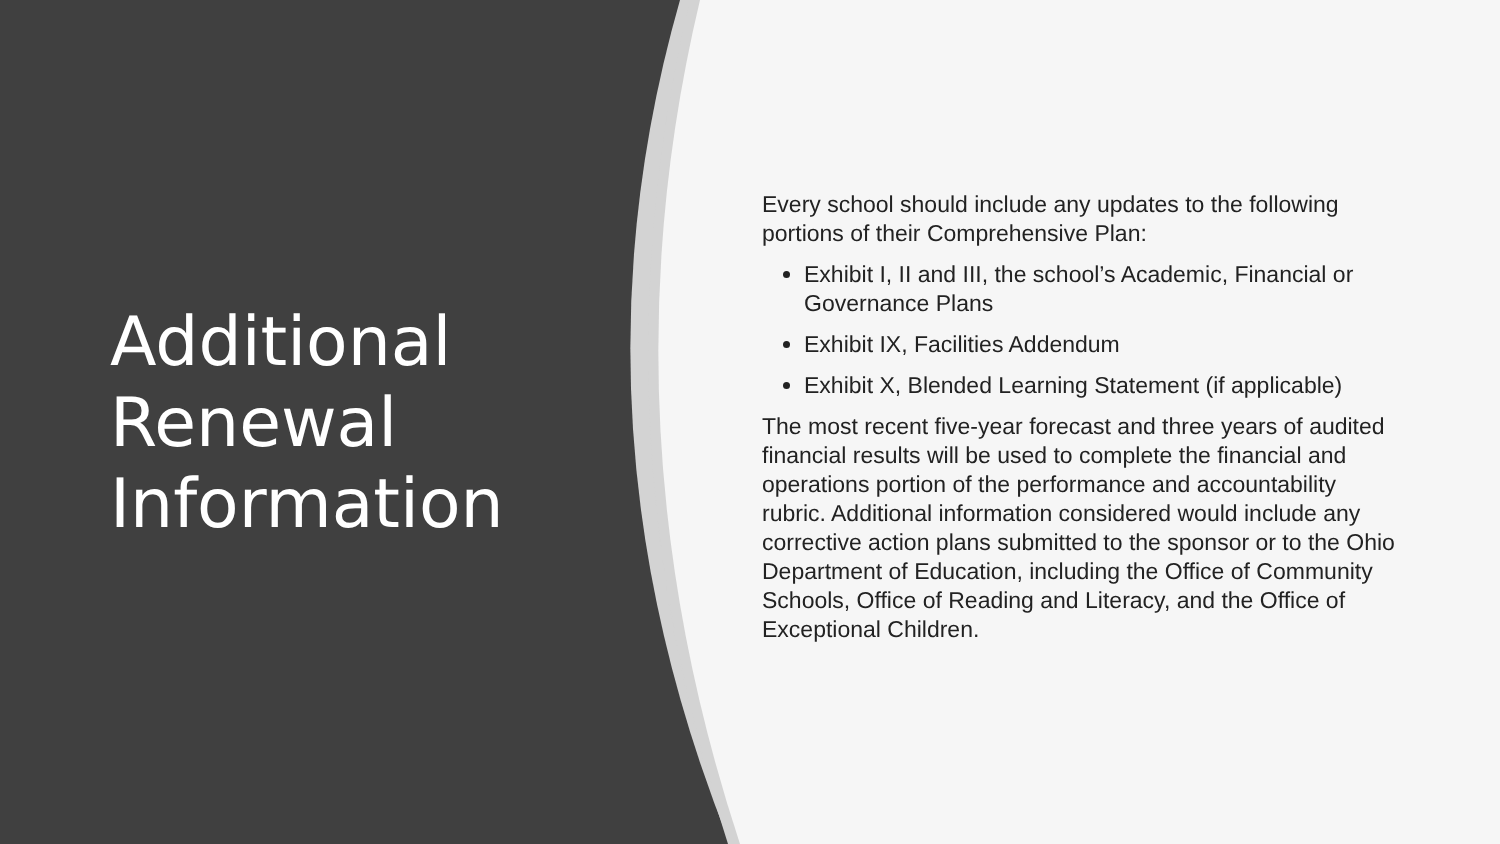Additional Renewal Information
Every school should include any updates to the following portions of their Comprehensive Plan:
Exhibit I, II and III, the school’s Academic, Financial or Governance Plans
Exhibit IX, Facilities Addendum
Exhibit X, Blended Learning Statement (if applicable)
The most recent five-year forecast and three years of audited financial results will be used to complete the financial and operations portion of the performance and accountability rubric. Additional information considered would include any corrective action plans submitted to the sponsor or to the Ohio Department of Education, including the Office of Community Schools, Office of Reading and Literacy, and the Office of Exceptional Children.